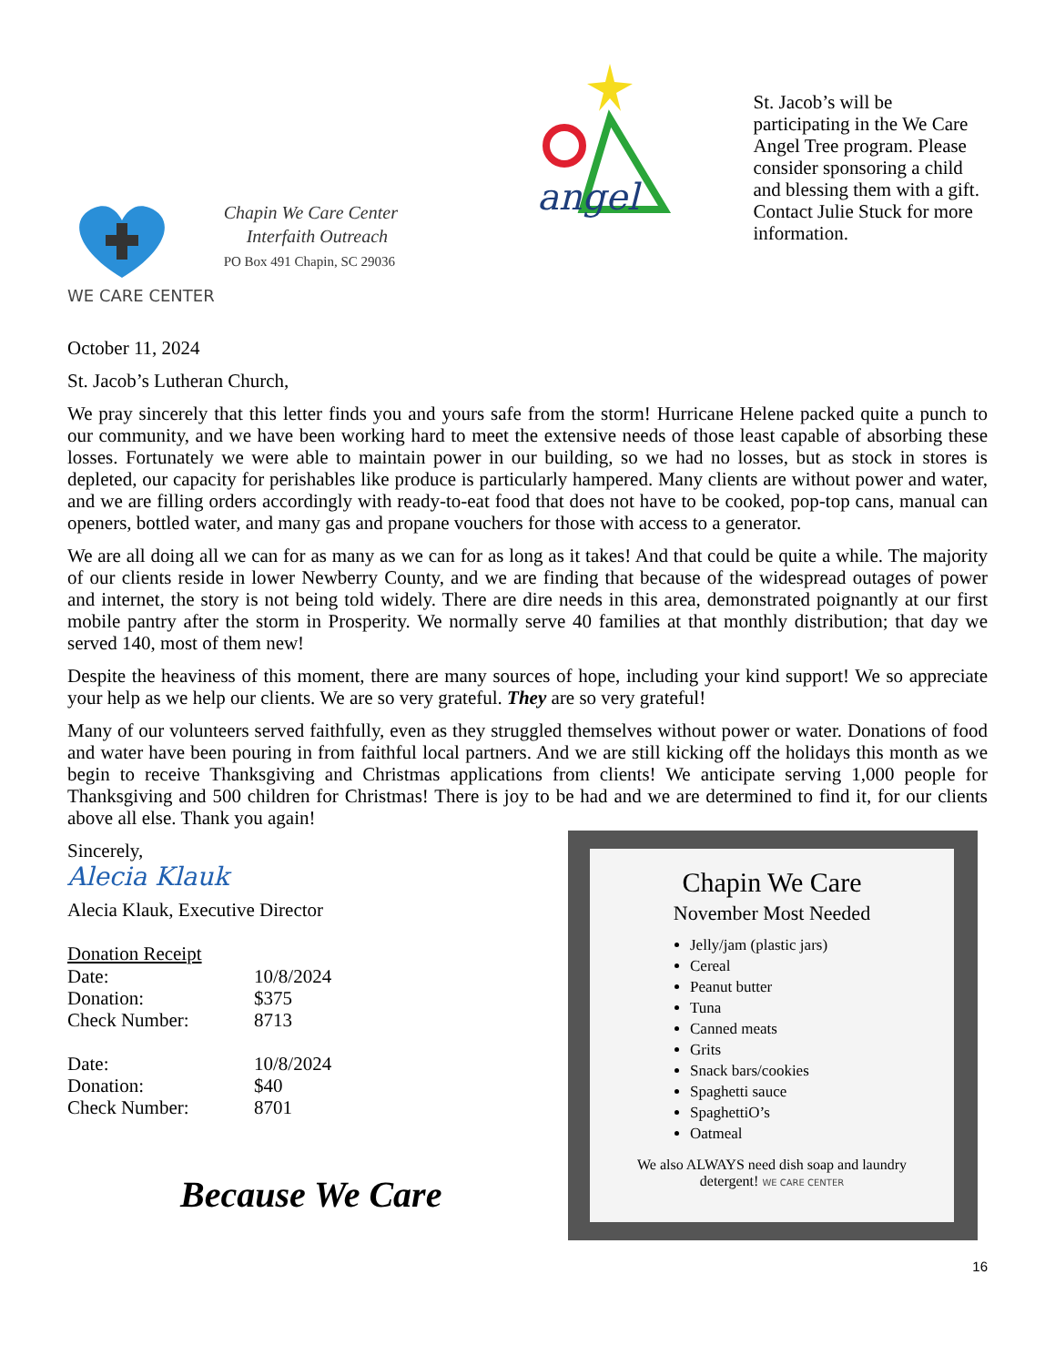WE CARE CENTER
Chapin We Care Center
Interfaith Outreach
PO Box 491 Chapin, SC 29036
angel
St. Jacob’s will be participating in the We Care Angel Tree program. Please consider sponsoring a child and blessing them with a gift. Contact Julie Stuck for more information.
October 11, 2024
St. Jacob’s Lutheran Church,
We pray sincerely that this letter finds you and yours safe from the storm! Hurricane Helene packed quite a punch to our community, and we have been working hard to meet the extensive needs of those least capable of absorbing these losses. Fortunately we were able to maintain power in our building, so we had no losses, but as stock in stores is depleted, our capacity for perishables like produce is particularly hampered. Many clients are without power and water, and we are filling orders accordingly with ready-to-eat food that does not have to be cooked, pop-top cans, manual can openers, bottled water, and many gas and propane vouchers for those with access to a generator.
We are all doing all we can for as many as we can for as long as it takes! And that could be quite a while. The majority of our clients reside in lower Newberry County, and we are finding that because of the widespread outages of power and internet, the story is not being told widely. There are dire needs in this area, demonstrated poignantly at our first mobile pantry after the storm in Prosperity. We normally serve 40 families at that monthly distribution; that day we served 140, most of them new!
Despite the heaviness of this moment, there are many sources of hope, including your kind support! We so appreciate your help as we help our clients. We are so very grateful. They are so very grateful!
Many of our volunteers served faithfully, even as they struggled themselves without power or water. Donations of food and water have been pouring in from faithful local partners. And we are still kicking off the holidays this month as we begin to receive Thanksgiving and Christmas applications from clients! We anticipate serving 1,000 people for Thanksgiving and 500 children for Christmas! There is joy to be had and we are determined to find it, for our clients above all else. Thank you again!
Sincerely,
Alecia Klauk
Alecia Klauk, Executive Director
Donation Receipt
| Date: | 10/8/2024 |
| Donation: | $375 |
| Check Number: | 8713 |
| Date: | 10/8/2024 |
| Donation: | $40 |
| Check Number: | 8701 |
Because We Care
Chapin We Care
November Most Needed
Jelly/jam (plastic jars)
Cereal
Peanut butter
Tuna
Canned meats
Grits
Snack bars/cookies
Spaghetti sauce
SpaghettiO’s
Oatmeal
We also ALWAYS need dish soap and laundry detergent! WE CARE CENTER
16